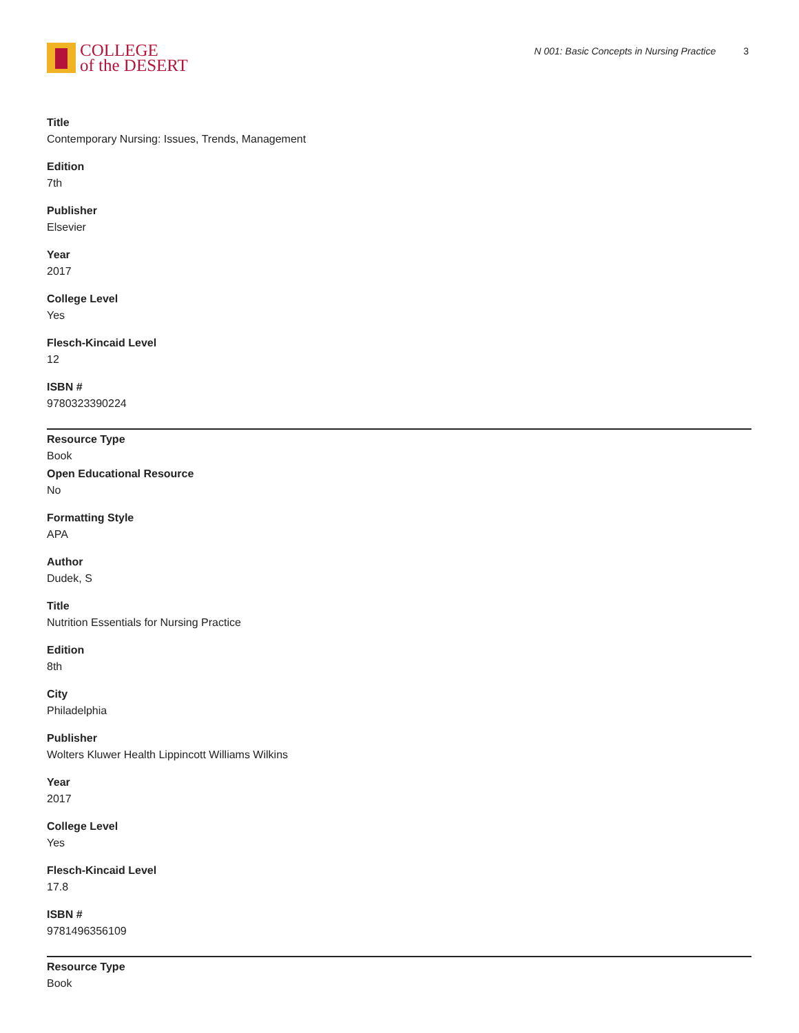COLLEGE
of the DESERT
N 001: Basic Concepts in Nursing Practice 3
Title
Contemporary Nursing: Issues, Trends, Management
Edition
7th
Publisher
Elsevier
Year
2017
College Level
Yes
Flesch-Kincaid Level
12
ISBN #
9780323390224
Resource Type
Book
Open Educational Resource
No
Formatting Style
APA
Author
Dudek, S
Title
Nutrition Essentials for Nursing Practice
Edition
8th
City
Philadelphia
Publisher
Wolters Kluwer Health Lippincott Williams Wilkins
Year
2017
College Level
Yes
Flesch-Kincaid Level
17.8
ISBN #
9781496356109
Resource Type
Book